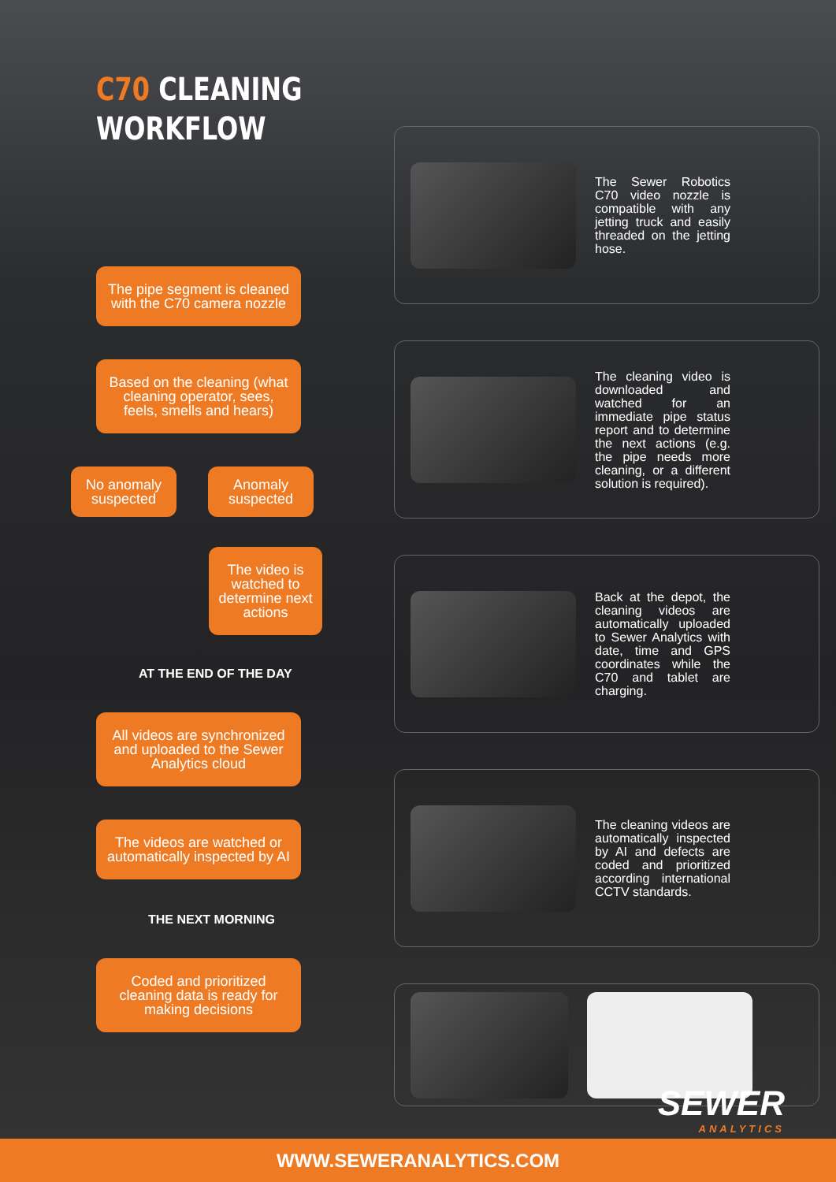C70 CLEANING
WORKFLOW
The pipe segment is cleaned with the C70 camera nozzle
Based on the cleaning (what cleaning operator, sees, feels, smells and hears)
No anomaly suspected
Anomaly suspected
The video is watched to determine next actions
AT THE END OF THE DAY
All videos are synchronized and uploaded to the Sewer Analytics cloud
The videos are watched or automatically inspected by AI
THE NEXT MORNING
Coded and prioritized cleaning data is ready for making decisions
The Sewer Robotics C70 video nozzle is compatible with any jetting truck and easily threaded on the jetting hose.
The cleaning video is downloaded and watched for an immediate pipe status report and to determine the next actions (e.g. the pipe needs more cleaning, or a different solution is required).
Back at the depot, the cleaning videos are automatically uploaded to Sewer Analytics with date, time and GPS coordinates while the C70 and tablet are charging.
The cleaning videos are automatically inspected by AI and defects are coded and prioritized according international CCTV standards.
SEWER
ANALYTICS
WWW.SEWERANALYTICS.COM